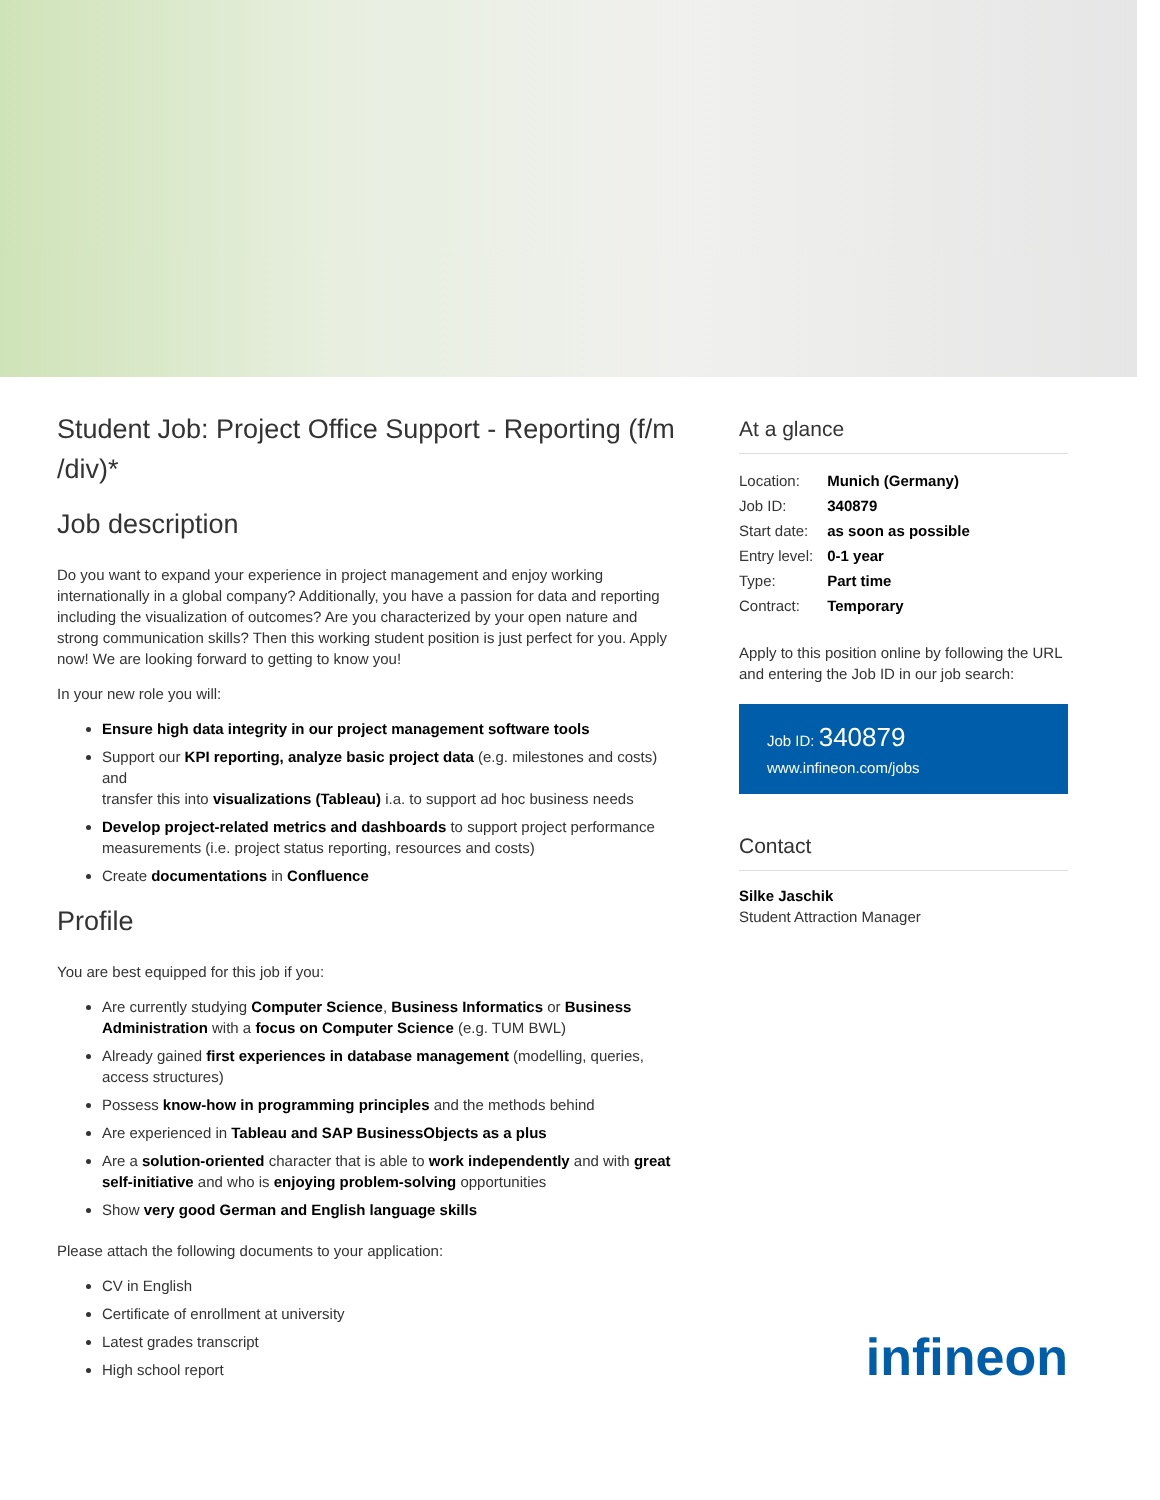Student Job: Project Office Support - Reporting (f/m /div)*
Job description
Do you want to expand your experience in project management and enjoy working internationally in a global company? Additionally, you have a passion for data and reporting including the visualization of outcomes? Are you characterized by your open nature and strong communication skills? Then this working student position is just perfect for you. Apply now! We are looking forward to getting to know you!
In your new role you will:
Ensure high data integrity in our project management software tools
Support our KPI reporting, analyze basic project data (e.g. milestones and costs) and
transfer this into visualizations (Tableau) i.a. to support ad hoc business needs
Develop project-related metrics and dashboards to support project performance measurements (i.e. project status reporting, resources and costs)
Create documentations in Confluence
Profile
You are best equipped for this job if you:
Are currently studying Computer Science, Business Informatics or Business Administration with a focus on Computer Science (e.g. TUM BWL)
Already gained first experiences in database management (modelling, queries, access structures)
Possess know-how in programming principles and the methods behind
Are experienced in Tableau and SAP BusinessObjects as a plus
Are a solution-oriented character that is able to work independently and with great self-initiative and who is enjoying problem-solving opportunities
Show very good German and English language skills
Please attach the following documents to your application:
CV in English
Certificate of enrollment at university
Latest grades transcript
High school report
At a glance
| Location: | Munich (Germany) |
| Job ID: | 340879 |
| Start date: | as soon as possible |
| Entry level: | 0-1 year |
| Type: | Part time |
| Contract: | Temporary |
Apply to this position online by following the URL and entering the Job ID in our job search:
Job ID: 340879
www.infineon.com/jobs
Contact
Silke Jaschik
Student Attraction Manager
infineon